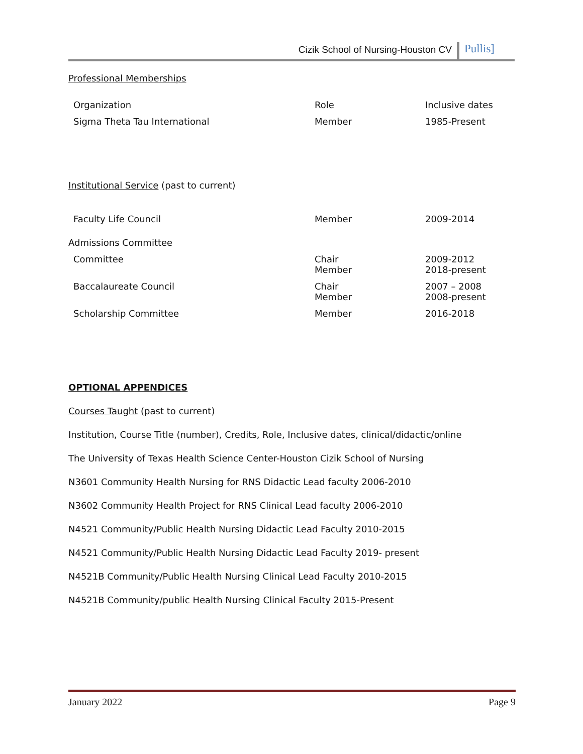Cizik School of Nursing-Houston CV Pullis]
Professional Memberships
| Organization | Role | Inclusive dates |
| Sigma Theta Tau International | Member | 1985-Present |
Institutional Service (past to current)
| Faculty Life Council | Member | 2009-2014 |
| Admissions Committee | | |
| Committee | Chair Member | 2009-2012 2018-present |
| Baccalaureate Council | Chair Member | 2007 – 2008 2008-present |
| Scholarship Committee | Member | 2016-2018 |
OPTIONAL APPENDICES
Courses Taught (past to current)
Institution, Course Title (number), Credits, Role, Inclusive dates, clinical/didactic/online
The University of Texas Health Science Center-Houston Cizik School of Nursing
N3601 Community Health Nursing for RNS Didactic Lead faculty 2006-2010
N3602 Community Health Project for RNS Clinical Lead faculty 2006-2010
N4521 Community/Public Health Nursing Didactic Lead Faculty 2010-2015
N4521 Community/Public Health Nursing Didactic Lead Faculty 2019- present
N4521B Community/Public Health Nursing Clinical Lead Faculty 2010-2015
N4521B Community/public Health Nursing Clinical Faculty 2015-Present
January 2022 Page 9